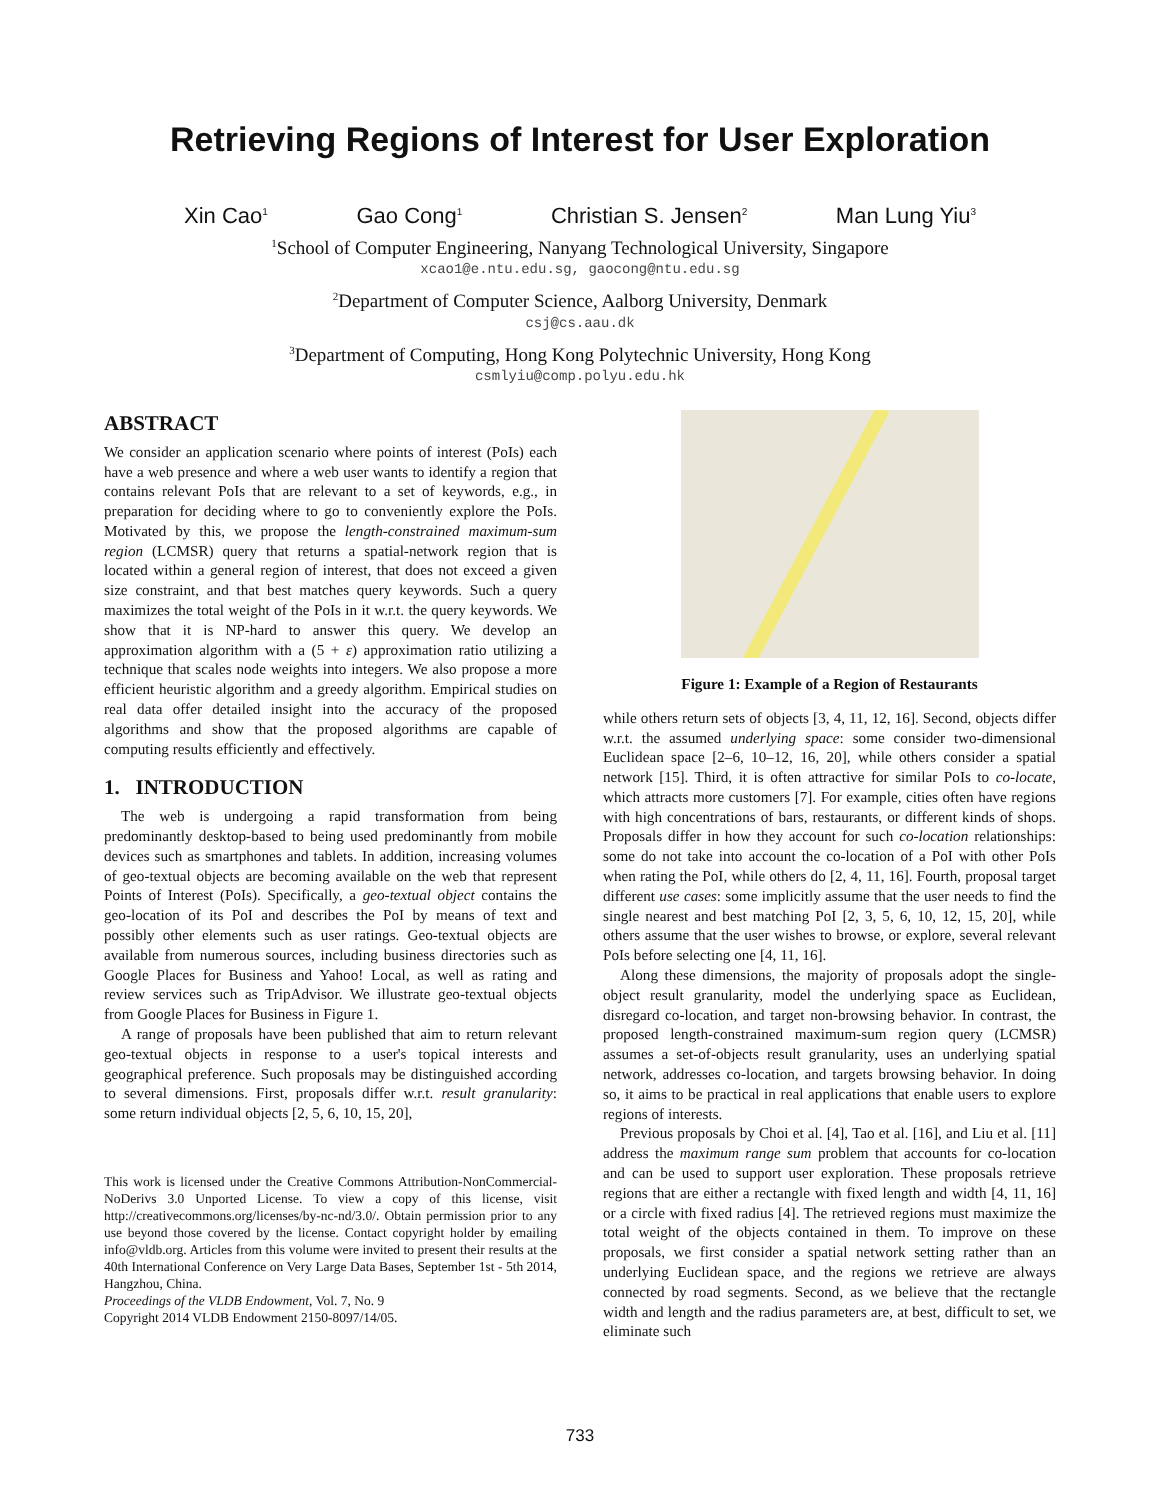Retrieving Regions of Interest for User Exploration
Xin Cao<sup>1</sup> Gao Cong<sup>1</sup> Christian S. Jensen<sup>2</sup> Man Lung Yiu<sup>3</sup>
<sup>1</sup> School of Computer Engineering, Nanyang Technological University, Singapore
xcao1@e.ntu.edu.sg, gaocong@ntu.edu.sg
<sup>2</sup> Department of Computer Science, Aalborg University, Denmark
csj@cs.aau.dk
<sup>3</sup> Department of Computing, Hong Kong Polytechnic University, Hong Kong
csmlyiu@comp.polyu.edu.hk
ABSTRACT
We consider an application scenario where points of interest (PoIs) each have a web presence and where a web user wants to identify a region that contains relevant PoIs that are relevant to a set of keywords, e.g., in preparation for deciding where to go to conveniently explore the PoIs. Motivated by this, we propose the length-constrained maximum-sum region (LCMSR) query that returns a spatial-network region that is located within a general region of interest, that does not exceed a given size constraint, and that best matches query keywords. Such a query maximizes the total weight of the PoIs in it w.r.t. the query keywords. We show that it is NP-hard to answer this query. We develop an approximation algorithm with a (5 + ε) approximation ratio utilizing a technique that scales node weights into integers. We also propose a more efficient heuristic algorithm and a greedy algorithm. Empirical studies on real data offer detailed insight into the accuracy of the proposed algorithms and show that the proposed algorithms are capable of computing results efficiently and effectively.
1. INTRODUCTION
The web is undergoing a rapid transformation from being predominantly desktop-based to being used predominantly from mobile devices such as smartphones and tablets. In addition, increasing volumes of geo-textual objects are becoming available on the web that represent Points of Interest (PoIs). Specifically, a geo-textual object contains the geo-location of its PoI and describes the PoI by means of text and possibly other elements such as user ratings. Geo-textual objects are available from numerous sources, including business directories such as Google Places for Business and Yahoo! Local, as well as rating and review services such as TripAdvisor. We illustrate geo-textual objects from Google Places for Business in Figure 1.
A range of proposals have been published that aim to return relevant geo-textual objects in response to a user's topical interests and geographical preference. Such proposals may be distinguished according to several dimensions. First, proposals differ w.r.t. result granularity: some return individual objects [2, 5, 6, 10, 15, 20],
This work is licensed under the Creative Commons Attribution-NonCommercial-NoDerivs 3.0 Unported License. To view a copy of this license, visit http://creativecommons.org/licenses/by-nc-nd/3.0/. Obtain permission prior to any use beyond those covered by the license. Contact copyright holder by emailing info@vldb.org. Articles from this volume were invited to present their results at the 40th International Conference on Very Large Data Bases, September 1st - 5th 2014, Hangzhou, China.
Proceedings of the VLDB Endowment, Vol. 7, No. 9
Copyright 2014 VLDB Endowment 2150-8097/14/05.
Figure 1: Example of a Region of Restaurants
while others return sets of objects [3, 4, 11, 12, 16]. Second, objects differ w.r.t. the assumed underlying space: some consider two-dimensional Euclidean space [2–6, 10–12, 16, 20], while others consider a spatial network [15]. Third, it is often attractive for similar PoIs to co-locate, which attracts more customers [7]. For example, cities often have regions with high concentrations of bars, restaurants, or different kinds of shops. Proposals differ in how they account for such co-location relationships: some do not take into account the co-location of a PoI with other PoIs when rating the PoI, while others do [2, 4, 11, 16]. Fourth, proposal target different use cases: some implicitly assume that the user needs to find the single nearest and best matching PoI [2, 3, 5, 6, 10, 12, 15, 20], while others assume that the user wishes to browse, or explore, several relevant PoIs before selecting one [4, 11, 16].
Along these dimensions, the majority of proposals adopt the single-object result granularity, model the underlying space as Euclidean, disregard co-location, and target non-browsing behavior. In contrast, the proposed length-constrained maximum-sum region query (LCMSR) assumes a set-of-objects result granularity, uses an underlying spatial network, addresses co-location, and targets browsing behavior. In doing so, it aims to be practical in real applications that enable users to explore regions of interests.
Previous proposals by Choi et al. [4], Tao et al. [16], and Liu et al. [11] address the maximum range sum problem that accounts for co-location and can be used to support user exploration. These proposals retrieve regions that are either a rectangle with fixed length and width [4, 11, 16] or a circle with fixed radius [4]. The retrieved regions must maximize the total weight of the objects contained in them. To improve on these proposals, we first consider a spatial network setting rather than an underlying Euclidean space, and the regions we retrieve are always connected by road segments. Second, as we believe that the rectangle width and length and the radius parameters are, at best, difficult to set, we eliminate such
733